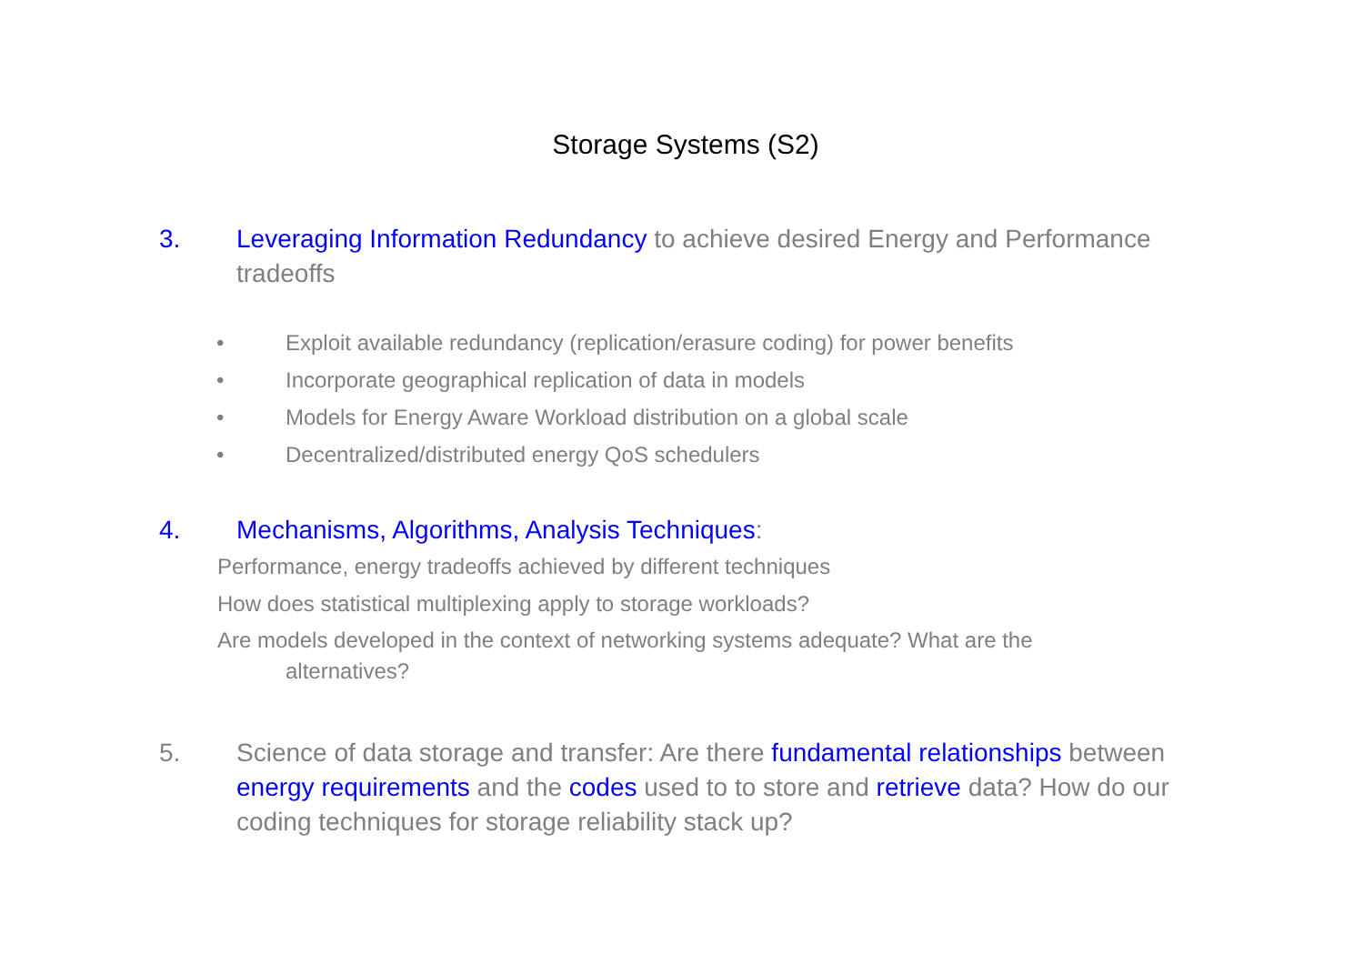Storage Systems (S2)
3. Leveraging Information Redundancy to achieve desired Energy and Performance tradeoffs
• Exploit available redundancy (replication/erasure coding) for power benefits
• Incorporate geographical replication of data in models
• Models for Energy Aware Workload distribution on a global scale
• Decentralized/distributed energy QoS schedulers
4. Mechanisms, Algorithms, Analysis Techniques:
Performance, energy tradeoffs achieved by different techniques
How does statistical multiplexing apply to storage workloads?
Are models developed in the context of networking systems adequate? What are the
alternatives?
5. Science of data storage and transfer: Are there fundamental relationships between energy requirements and the codes used to to store and retrieve data? How do our coding techniques for storage reliability stack up?